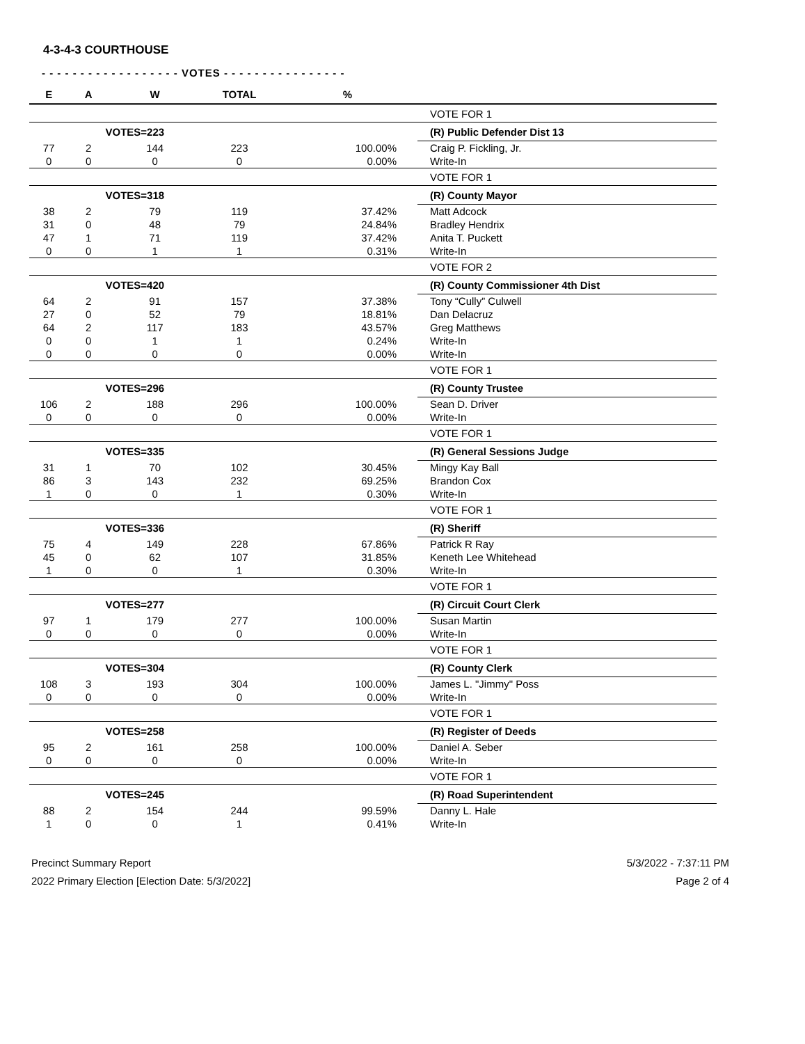4-3-4-3 COURTHOUSE
- - - - - - - - - - - - - - - - - - VOTES - - - - - - - - - - - - - - - -
| E | A | W | TOTAL | % | |
| --- | --- | --- | --- | --- | --- |
| | | | | | VOTE FOR 1 |
| | VOTES=223 | | | | (R) Public Defender Dist 13 |
| 77 | 2 | 144 | 223 | 100.00% | Craig P. Fickling, Jr. |
| 0 | 0 | 0 | 0 | 0.00% | Write-In |
| | | | | | VOTE FOR 1 |
| | VOTES=318 | | | | (R) County Mayor |
| 38 | 2 | 79 | 119 | 37.42% | Matt Adcock |
| 31 | 0 | 48 | 79 | 24.84% | Bradley Hendrix |
| 47 | 1 | 71 | 119 | 37.42% | Anita T. Puckett |
| 0 | 0 | 1 | 1 | 0.31% | Write-In |
| | | | | | VOTE FOR 2 |
| | VOTES=420 | | | | (R) County Commissioner 4th Dist |
| 64 | 2 | 91 | 157 | 37.38% | Tony “Cully” Culwell |
| 27 | 0 | 52 | 79 | 18.81% | Dan Delacruz |
| 64 | 2 | 117 | 183 | 43.57% | Greg Matthews |
| 0 | 0 | 1 | 1 | 0.24% | Write-In |
| 0 | 0 | 0 | 0 | 0.00% | Write-In |
| | | | | | VOTE FOR 1 |
| | VOTES=296 | | | | (R) County Trustee |
| 106 | 2 | 188 | 296 | 100.00% | Sean D. Driver |
| 0 | 0 | 0 | 0 | 0.00% | Write-In |
| | | | | | VOTE FOR 1 |
| | VOTES=335 | | | | (R) General Sessions Judge |
| 31 | 1 | 70 | 102 | 30.45% | Mingy Kay Ball |
| 86 | 3 | 143 | 232 | 69.25% | Brandon Cox |
| 1 | 0 | 0 | 1 | 0.30% | Write-In |
| | | | | | VOTE FOR 1 |
| | VOTES=336 | | | | (R) Sheriff |
| 75 | 4 | 149 | 228 | 67.86% | Patrick R Ray |
| 45 | 0 | 62 | 107 | 31.85% | Keneth Lee Whitehead |
| 1 | 0 | 0 | 1 | 0.30% | Write-In |
| | | | | | VOTE FOR 1 |
| | VOTES=277 | | | | (R) Circuit Court Clerk |
| 97 | 1 | 179 | 277 | 100.00% | Susan Martin |
| 0 | 0 | 0 | 0 | 0.00% | Write-In |
| | | | | | VOTE FOR 1 |
| | VOTES=304 | | | | (R) County Clerk |
| 108 | 3 | 193 | 304 | 100.00% | James L. "Jimmy" Poss |
| 0 | 0 | 0 | 0 | 0.00% | Write-In |
| | | | | | VOTE FOR 1 |
| | VOTES=258 | | | | (R) Register of Deeds |
| 95 | 2 | 161 | 258 | 100.00% | Daniel A. Seber |
| 0 | 0 | 0 | 0 | 0.00% | Write-In |
| | | | | | VOTE FOR 1 |
| | VOTES=245 | | | | (R) Road Superintendent |
| 88 | 2 | 154 | 244 | 99.59% | Danny L. Hale |
| 1 | 0 | 0 | 1 | 0.41% | Write-In |
Precinct Summary Report
2022 Primary Election [Election Date: 5/3/2022]
5/3/2022 - 7:37:11 PM
Page 2 of 4